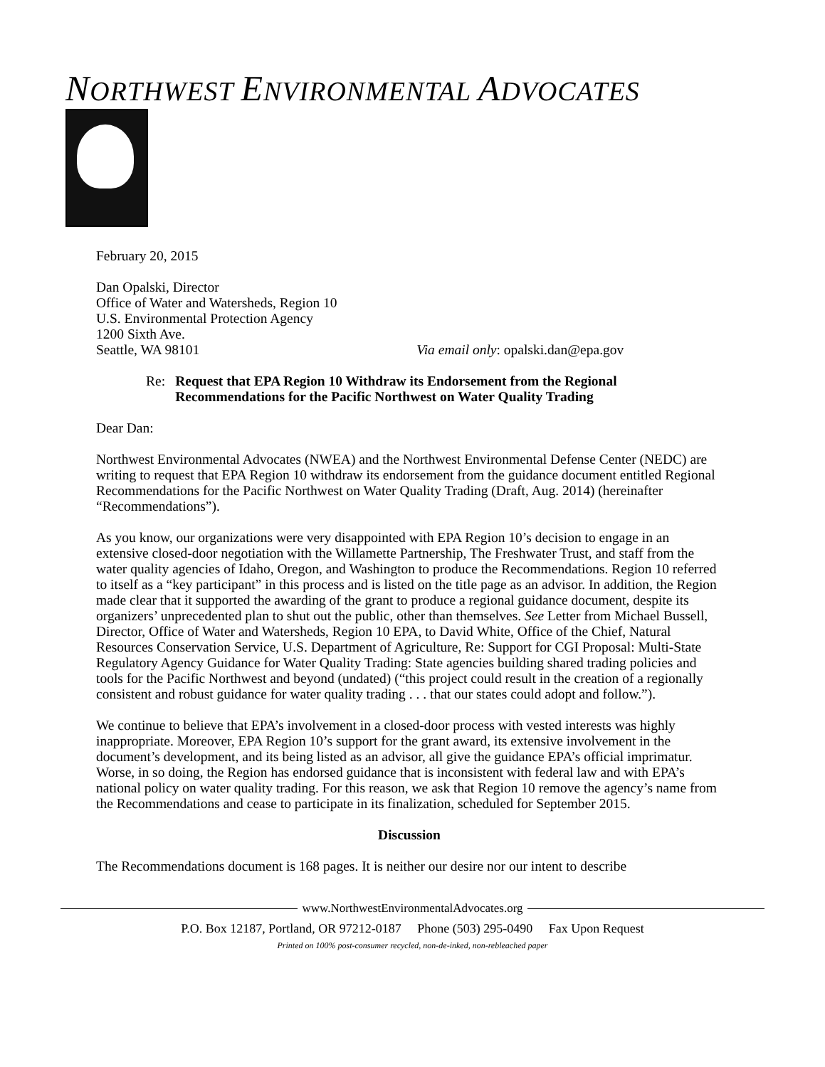NORTHWEST ENVIRONMENTAL ADVOCATES
February 20, 2015
Dan Opalski, Director
Office of Water and Watersheds, Region 10
U.S. Environmental Protection Agency
1200 Sixth Ave.
Seattle, WA 98101 Via email only: opalski.dan@epa.gov
Re: Request that EPA Region 10 Withdraw its Endorsement from the Regional Recommendations for the Pacific Northwest on Water Quality Trading
Dear Dan:
Northwest Environmental Advocates (NWEA) and the Northwest Environmental Defense Center (NEDC) are writing to request that EPA Region 10 withdraw its endorsement from the guidance document entitled Regional Recommendations for the Pacific Northwest on Water Quality Trading (Draft, Aug. 2014) (hereinafter “Recommendations”).
As you know, our organizations were very disappointed with EPA Region 10’s decision to engage in an extensive closed-door negotiation with the Willamette Partnership, The Freshwater Trust, and staff from the water quality agencies of Idaho, Oregon, and Washington to produce the Recommendations. Region 10 referred to itself as a “key participant” in this process and is listed on the title page as an advisor. In addition, the Region made clear that it supported the awarding of the grant to produce a regional guidance document, despite its organizers’ unprecedented plan to shut out the public, other than themselves. See Letter from Michael Bussell, Director, Office of Water and Watersheds, Region 10 EPA, to David White, Office of the Chief, Natural Resources Conservation Service, U.S. Department of Agriculture, Re: Support for CGI Proposal: Multi-State Regulatory Agency Guidance for Water Quality Trading: State agencies building shared trading policies and tools for the Pacific Northwest and beyond (undated) (“this project could result in the creation of a regionally consistent and robust guidance for water quality trading . . . that our states could adopt and follow.”).
We continue to believe that EPA’s involvement in a closed-door process with vested interests was highly inappropriate. Moreover, EPA Region 10’s support for the grant award, its extensive involvement in the document’s development, and its being listed as an advisor, all give the guidance EPA’s official imprimatur. Worse, in so doing, the Region has endorsed guidance that is inconsistent with federal law and with EPA’s national policy on water quality trading. For this reason, we ask that Region 10 remove the agency’s name from the Recommendations and cease to participate in its finalization, scheduled for September 2015.
Discussion
The Recommendations document is 168 pages. It is neither our desire nor our intent to describe
www.NorthwestEnvironmentalAdvocates.org
P.O. Box 12187, Portland, OR 97212-0187 Phone (503) 295-0490 Fax Upon Request
Printed on 100% post-consumer recycled, non-de-inked, non-rebleached paper